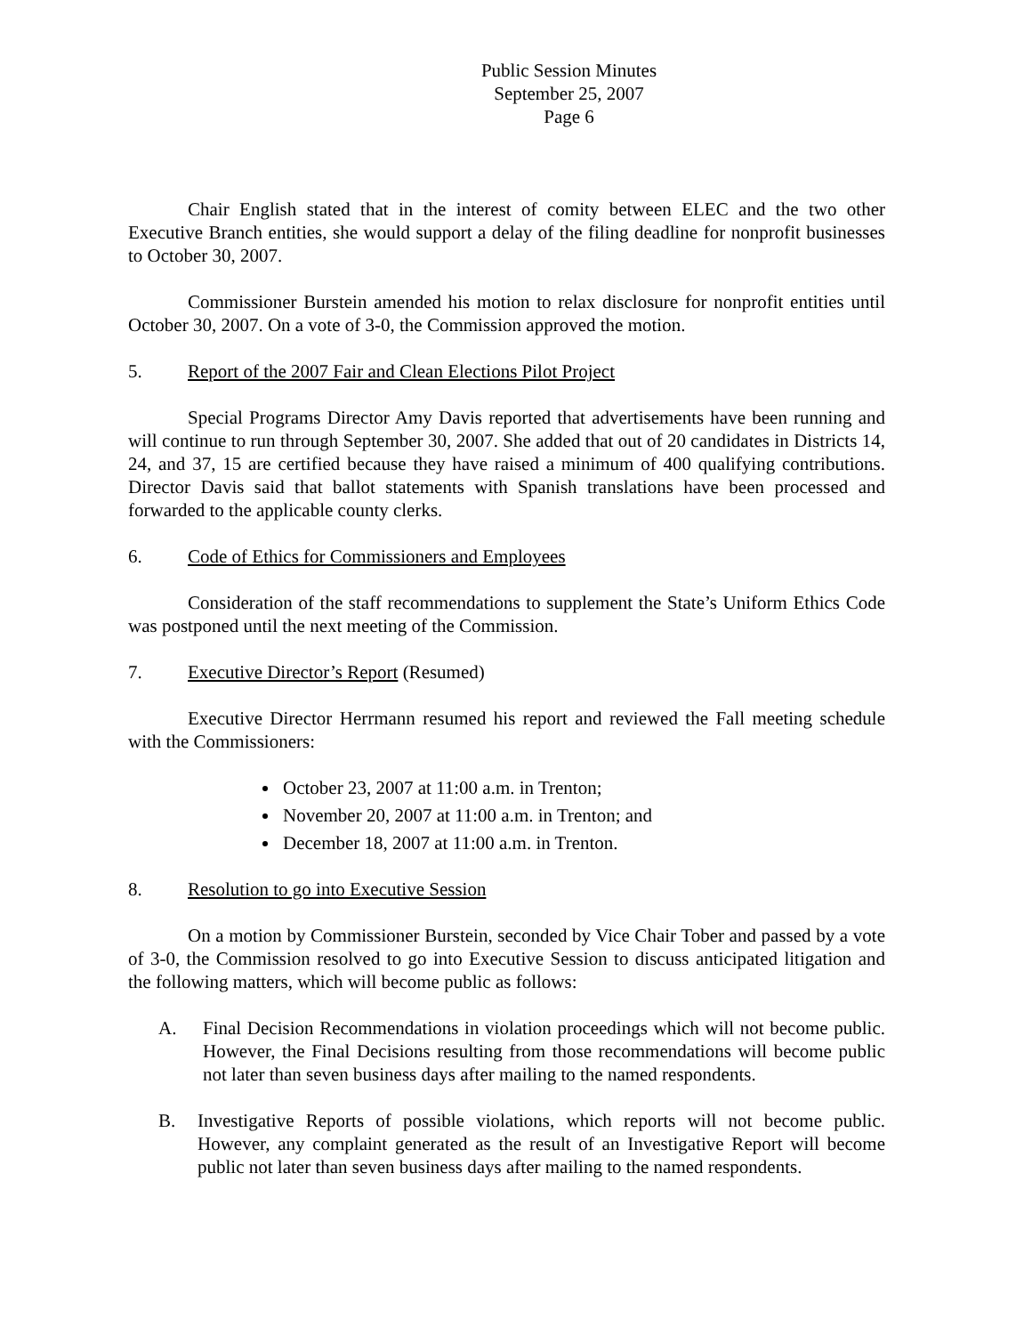Public Session Minutes
September 25, 2007
Page 6
Chair English stated that in the interest of comity between ELEC and the two other Executive Branch entities, she would support a delay of the filing deadline for nonprofit businesses to October 30, 2007.
Commissioner Burstein amended his motion to relax disclosure for nonprofit entities until October 30, 2007. On a vote of 3-0, the Commission approved the motion.
5. Report of the 2007 Fair and Clean Elections Pilot Project
Special Programs Director Amy Davis reported that advertisements have been running and will continue to run through September 30, 2007. She added that out of 20 candidates in Districts 14, 24, and 37, 15 are certified because they have raised a minimum of 400 qualifying contributions. Director Davis said that ballot statements with Spanish translations have been processed and forwarded to the applicable county clerks.
6. Code of Ethics for Commissioners and Employees
Consideration of the staff recommendations to supplement the State’s Uniform Ethics Code was postponed until the next meeting of the Commission.
7. Executive Director’s Report (Resumed)
Executive Director Herrmann resumed his report and reviewed the Fall meeting schedule with the Commissioners:
October 23, 2007 at 11:00 a.m. in Trenton;
November 20, 2007 at 11:00 a.m. in Trenton; and
December 18, 2007 at 11:00 a.m. in Trenton.
8. Resolution to go into Executive Session
On a motion by Commissioner Burstein, seconded by Vice Chair Tober and passed by a vote of 3-0, the Commission resolved to go into Executive Session to discuss anticipated litigation and the following matters, which will become public as follows:
A. Final Decision Recommendations in violation proceedings which will not become public. However, the Final Decisions resulting from those recommendations will become public not later than seven business days after mailing to the named respondents.
B. Investigative Reports of possible violations, which reports will not become public. However, any complaint generated as the result of an Investigative Report will become public not later than seven business days after mailing to the named respondents.